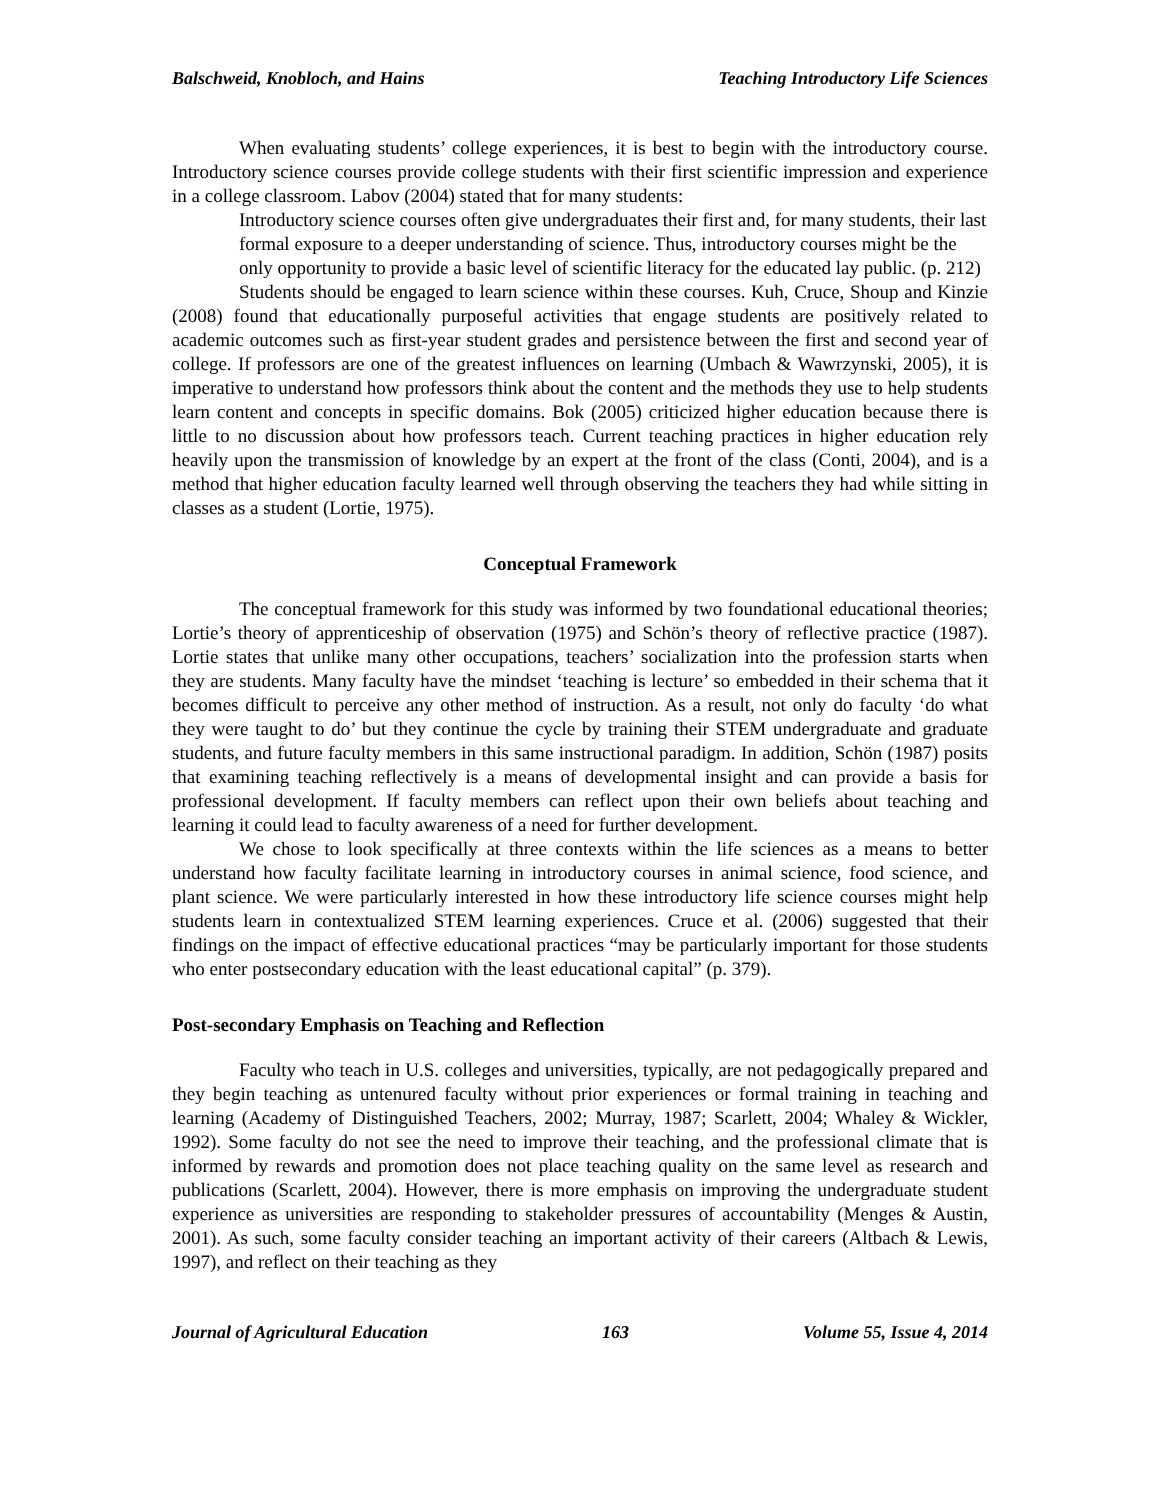Balschweid, Knobloch, and Hains Teaching Introductory Life Sciences
When evaluating students’ college experiences, it is best to begin with the introductory course. Introductory science courses provide college students with their first scientific impression and experience in a college classroom. Labov (2004) stated that for many students:
Introductory science courses often give undergraduates their first and, for many students, their last formal exposure to a deeper understanding of science. Thus, introductory courses might be the only opportunity to provide a basic level of scientific literacy for the educated lay public. (p. 212)
Students should be engaged to learn science within these courses. Kuh, Cruce, Shoup and Kinzie (2008) found that educationally purposeful activities that engage students are positively related to academic outcomes such as first-year student grades and persistence between the first and second year of college. If professors are one of the greatest influences on learning (Umbach & Wawrzynski, 2005), it is imperative to understand how professors think about the content and the methods they use to help students learn content and concepts in specific domains. Bok (2005) criticized higher education because there is little to no discussion about how professors teach. Current teaching practices in higher education rely heavily upon the transmission of knowledge by an expert at the front of the class (Conti, 2004), and is a method that higher education faculty learned well through observing the teachers they had while sitting in classes as a student (Lortie, 1975).
Conceptual Framework
The conceptual framework for this study was informed by two foundational educational theories; Lortie’s theory of apprenticeship of observation (1975) and Schön’s theory of reflective practice (1987). Lortie states that unlike many other occupations, teachers’ socialization into the profession starts when they are students. Many faculty have the mindset ‘teaching is lecture’ so embedded in their schema that it becomes difficult to perceive any other method of instruction. As a result, not only do faculty ‘do what they were taught to do’ but they continue the cycle by training their STEM undergraduate and graduate students, and future faculty members in this same instructional paradigm. In addition, Schön (1987) posits that examining teaching reflectively is a means of developmental insight and can provide a basis for professional development. If faculty members can reflect upon their own beliefs about teaching and learning it could lead to faculty awareness of a need for further development.
We chose to look specifically at three contexts within the life sciences as a means to better understand how faculty facilitate learning in introductory courses in animal science, food science, and plant science. We were particularly interested in how these introductory life science courses might help students learn in contextualized STEM learning experiences. Cruce et al. (2006) suggested that their findings on the impact of effective educational practices “may be particularly important for those students who enter postsecondary education with the least educational capital” (p. 379).
Post-secondary Emphasis on Teaching and Reflection
Faculty who teach in U.S. colleges and universities, typically, are not pedagogically prepared and they begin teaching as untenured faculty without prior experiences or formal training in teaching and learning (Academy of Distinguished Teachers, 2002; Murray, 1987; Scarlett, 2004; Whaley & Wickler, 1992). Some faculty do not see the need to improve their teaching, and the professional climate that is informed by rewards and promotion does not place teaching quality on the same level as research and publications (Scarlett, 2004). However, there is more emphasis on improving the undergraduate student experience as universities are responding to stakeholder pressures of accountability (Menges & Austin, 2001). As such, some faculty consider teaching an important activity of their careers (Altbach & Lewis, 1997), and reflect on their teaching as they
Journal of Agricultural Education 163 Volume 55, Issue 4, 2014